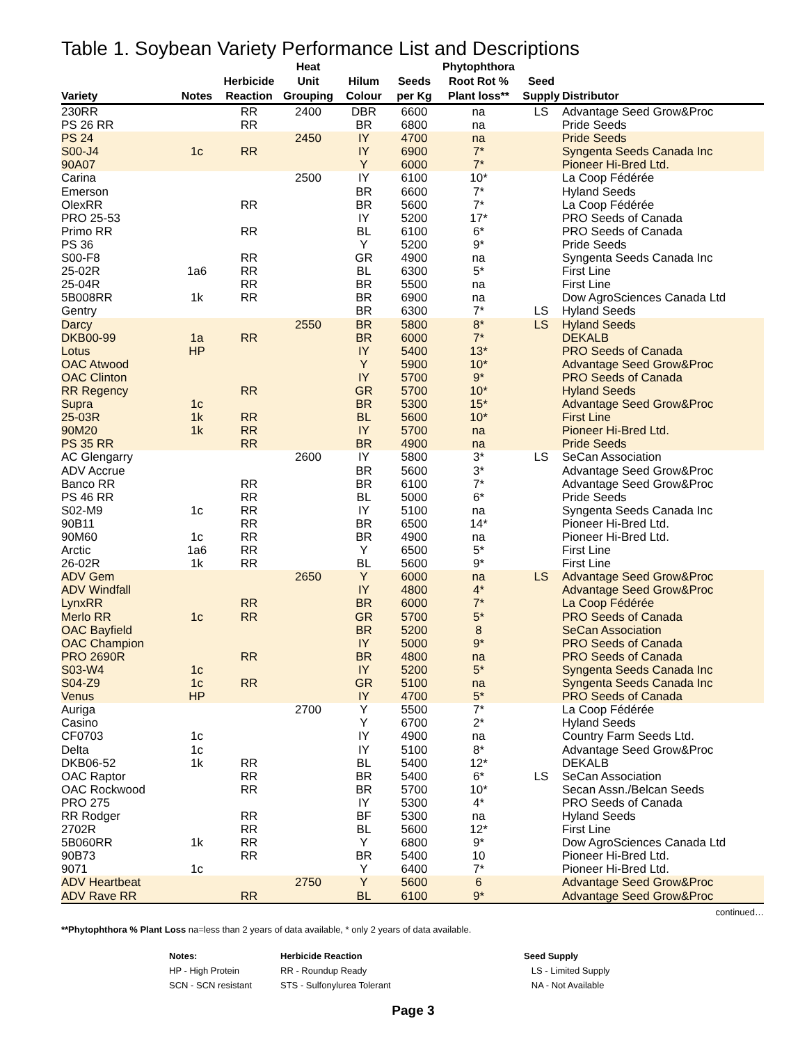Table 1. Soybean Variety Performance List and Descriptions
| Variety | Notes | Herbicide Reaction | Heat Unit Grouping | Hilum Colour | Seeds per Kg | Phytophthora Root Rot % Plant loss** | Seed Supply | Distributor |
| --- | --- | --- | --- | --- | --- | --- | --- | --- |
| 230RR | | RR | 2400 | DBR | 6600 | na | LS | Advantage Seed Grow&Proc |
| PS 26 RR | | RR | | BR | 6800 | na | | Pride Seeds |
| PS 24 | | | 2450 | IY | 4700 | na | | Pride Seeds |
| S00-J4 | 1c | RR | | IY | 6900 | 7* | | Syngenta Seeds Canada Inc |
| 90A07 | | | | Y | 6000 | 7* | | Pioneer Hi-Bred Ltd. |
| Carina | | | 2500 | IY | 6100 | 10* | | La Coop Fédérée |
| Emerson | | | | BR | 6600 | 7* | | Hyland Seeds |
| OlexRR | | RR | | BR | 5600 | 7* | | La Coop Fédérée |
| PRO 25-53 | | | | IY | 5200 | 17* | | PRO Seeds of Canada |
| Primo RR | | RR | | BL | 6100 | 6* | | PRO Seeds of Canada |
| PS 36 | | | | Y | 5200 | 9* | | Pride Seeds |
| S00-F8 | | RR | | GR | 4900 | na | | Syngenta Seeds Canada Inc |
| 25-02R | 1a6 | RR | | BL | 6300 | 5* | | First Line |
| 25-04R | | RR | | BR | 5500 | na | | First Line |
| 5B008RR | 1k | RR | | BR | 6900 | na | | Dow AgroSciences Canada Ltd |
| Gentry | | | | BR | 6300 | 7* | LS | Hyland Seeds |
| Darcy | | | 2550 | BR | 5800 | 8* | LS | Hyland Seeds |
| DKB00-99 | 1a | RR | | BR | 6000 | 7* | | DEKALB |
| Lotus | HP | | | IY | 5400 | 13* | | PRO Seeds of Canada |
| OAC Atwood | | | | Y | 5900 | 10* | | Advantage Seed Grow&Proc |
| OAC Clinton | | | | IY | 5700 | 9* | | PRO Seeds of Canada |
| RR Regency | | RR | | GR | 5700 | 10* | | Hyland Seeds |
| Supra | 1c | | | BR | 5300 | 15* | | Advantage Seed Grow&Proc |
| 25-03R | 1k | RR | | BL | 5600 | 10* | | First Line |
| 90M20 | 1k | RR | | IY | 5700 | na | | Pioneer Hi-Bred Ltd. |
| PS 35 RR | | RR | | BR | 4900 | na | | Pride Seeds |
| AC Glengarry | | | 2600 | IY | 5800 | 3* | LS | SeCan Association |
| ADV Accrue | | | | BR | 5600 | 3* | | Advantage Seed Grow&Proc |
| Banco RR | | RR | | BR | 6100 | 7* | | Advantage Seed Grow&Proc |
| PS 46 RR | | RR | | BL | 5000 | 6* | | Pride Seeds |
| S02-M9 | 1c | RR | | IY | 5100 | na | | Syngenta Seeds Canada Inc |
| 90B11 | | RR | | BR | 6500 | 14* | | Pioneer Hi-Bred Ltd. |
| 90M60 | 1c | RR | | BR | 4900 | na | | Pioneer Hi-Bred Ltd. |
| Arctic | 1a6 | RR | | Y | 6500 | 5* | | First Line |
| 26-02R | 1k | RR | | BL | 5600 | 9* | | First Line |
| ADV Gem | | | 2650 | Y | 6000 | na | LS | Advantage Seed Grow&Proc |
| ADV Windfall | | | | IY | 4800 | 4* | | Advantage Seed Grow&Proc |
| LynxRR | | RR | | BR | 6000 | 7* | | La Coop Fédérée |
| Merlo RR | 1c | RR | | GR | 5700 | 5* | | PRO Seeds of Canada |
| OAC Bayfield | | | | BR | 5200 | 8 | | SeCan Association |
| OAC Champion | | | | IY | 5000 | 9* | | PRO Seeds of Canada |
| PRO 2690R | | RR | | BR | 4800 | na | | PRO Seeds of Canada |
| S03-W4 | 1c | | | IY | 5200 | 5* | | Syngenta Seeds Canada Inc |
| S04-Z9 | 1c | RR | | GR | 5100 | na | | Syngenta Seeds Canada Inc |
| Venus | HP | | | IY | 4700 | 5* | | PRO Seeds of Canada |
| Auriga | | | 2700 | Y | 5500 | 7* | | La Coop Fédérée |
| Casino | | | | Y | 6700 | 2* | | Hyland Seeds |
| CF0703 | 1c | | | IY | 4900 | na | | Country Farm Seeds Ltd. |
| Delta | 1c | | | IY | 5100 | 8* | | Advantage Seed Grow&Proc |
| DKB06-52 | 1k | RR | | BL | 5400 | 12* | | DEKALB |
| OAC Raptor | | RR | | BR | 5400 | 6* | LS | SeCan Association |
| OAC Rockwood | | RR | | BR | 5700 | 10* | | Secan Assn./Belcan Seeds |
| PRO 275 | | | | IY | 5300 | 4* | | PRO Seeds of Canada |
| RR Rodger | | RR | | BF | 5300 | na | | Hyland Seeds |
| 2702R | | RR | | BL | 5600 | 12* | | First Line |
| 5B060RR | 1k | RR | | Y | 6800 | 9* | | Dow AgroSciences Canada Ltd |
| 90B73 | | RR | | BR | 5400 | 10 | | Pioneer Hi-Bred Ltd. |
| 9071 | 1c | | | Y | 6400 | 7* | | Pioneer Hi-Bred Ltd. |
| ADV Heartbeat | | | 2750 | Y | 5600 | 6 | | Advantage Seed Grow&Proc |
| ADV Rave RR | | RR | | BL | 6100 | 9* | | Advantage Seed Grow&Proc |
continued…
**Phytophthora % Plant Loss na=less than 2 years of data available, * only 2 years of data available.
Notes:
HP - High Protein
SCN - SCN resistant
Herbicide Reaction
RR - Roundup Ready
STS - Sulfonylurea Tolerant
Seed Supply
LS - Limited Supply
NA - Not Available
Page 3